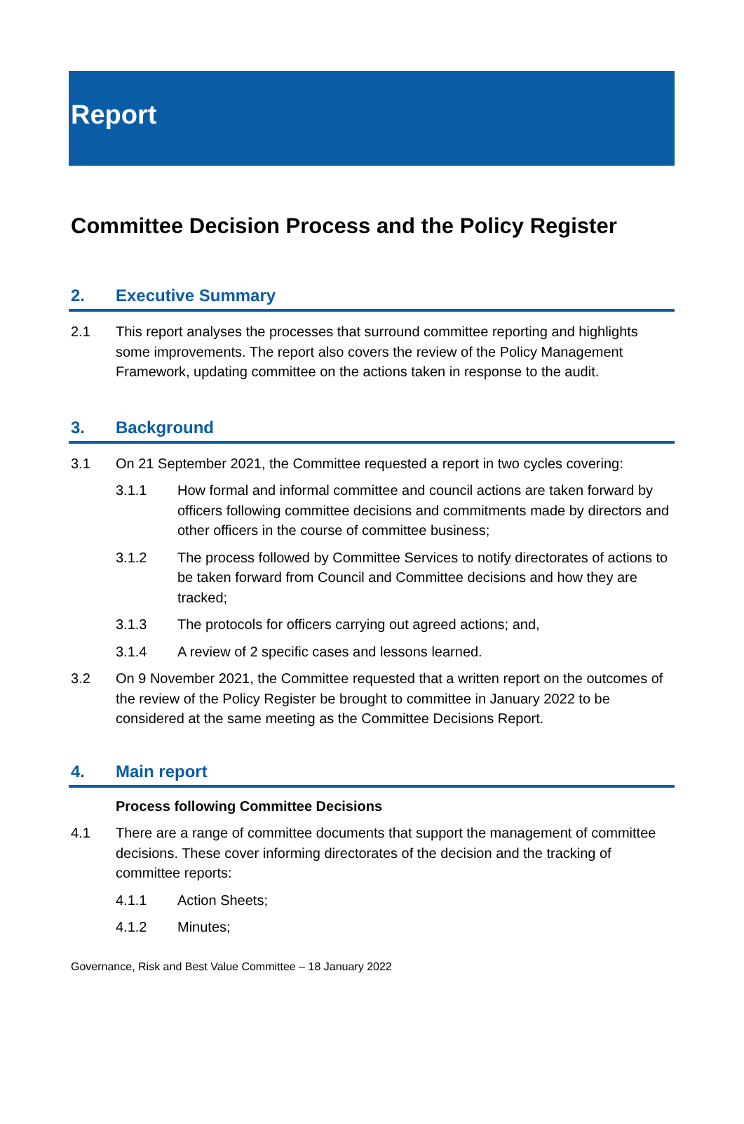Report
Committee Decision Process and the Policy Register
2. Executive Summary
2.1 This report analyses the processes that surround committee reporting and highlights some improvements. The report also covers the review of the Policy Management Framework, updating committee on the actions taken in response to the audit.
3. Background
3.1 On 21 September 2021, the Committee requested a report in two cycles covering:
3.1.1 How formal and informal committee and council actions are taken forward by officers following committee decisions and commitments made by directors and other officers in the course of committee business;
3.1.2 The process followed by Committee Services to notify directorates of actions to be taken forward from Council and Committee decisions and how they are tracked;
3.1.3 The protocols for officers carrying out agreed actions; and,
3.1.4 A review of 2 specific cases and lessons learned.
3.2 On 9 November 2021, the Committee requested that a written report on the outcomes of the review of the Policy Register be brought to committee in January 2022 to be considered at the same meeting as the Committee Decisions Report.
4. Main report
Process following Committee Decisions
4.1 There are a range of committee documents that support the management of committee decisions. These cover informing directorates of the decision and the tracking of committee reports:
4.1.1 Action Sheets;
4.1.2 Minutes;
Governance, Risk and Best Value Committee – 18 January 2022